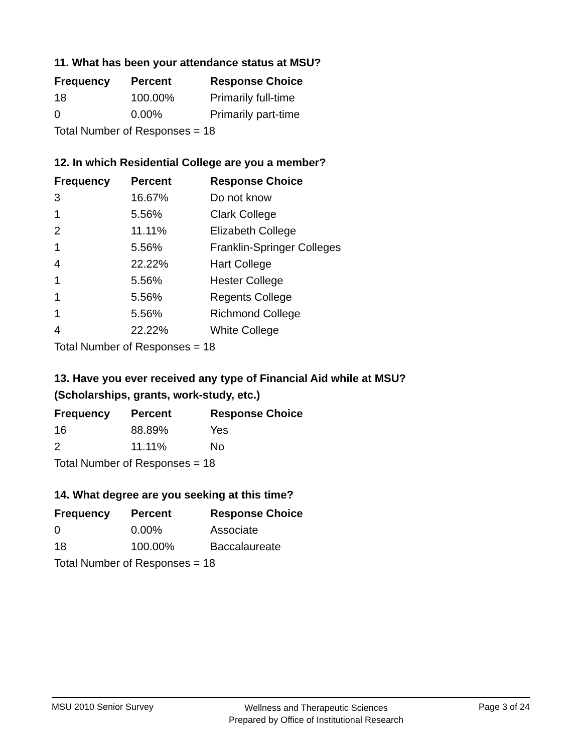11. What has been your attendance status at MSU?
| Frequency | Percent | Response Choice |
| --- | --- | --- |
| 18 | 100.00% | Primarily full-time |
| 0 | 0.00% | Primarily part-time |
| Total Number of Responses = 18 | | |
12. In which Residential College are you a member?
| Frequency | Percent | Response Choice |
| --- | --- | --- |
| 3 | 16.67% | Do not know |
| 1 | 5.56% | Clark College |
| 2 | 11.11% | Elizabeth College |
| 1 | 5.56% | Franklin-Springer Colleges |
| 4 | 22.22% | Hart College |
| 1 | 5.56% | Hester College |
| 1 | 5.56% | Regents College |
| 1 | 5.56% | Richmond College |
| 4 | 22.22% | White College |
| Total Number of Responses = 18 | | |
13. Have you ever received any type of Financial Aid while at MSU?
(Scholarships, grants, work-study, etc.)
| Frequency | Percent | Response Choice |
| --- | --- | --- |
| 16 | 88.89% | Yes |
| 2 | 11.11% | No |
| Total Number of Responses = 18 | | |
14. What degree are you seeking at this time?
| Frequency | Percent | Response Choice |
| --- | --- | --- |
| 0 | 0.00% | Associate |
| 18 | 100.00% | Baccalaureate |
| Total Number of Responses = 18 | | |
MSU 2010 Senior Survey
Wellness and Therapeutic Sciences
Prepared by Office of Institutional Research
Page 3 of 24